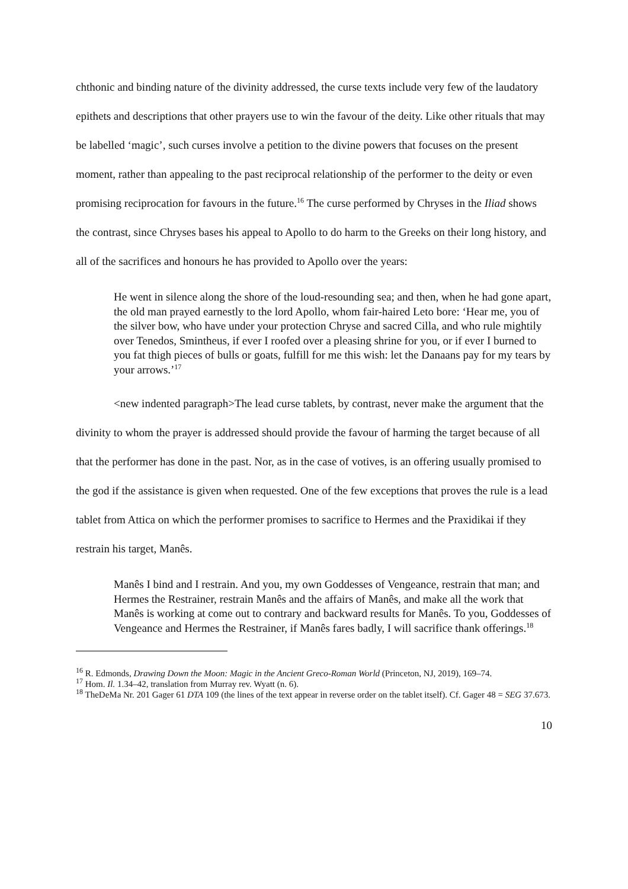chthonic and binding nature of the divinity addressed, the curse texts include very few of the laudatory epithets and descriptions that other prayers use to win the favour of the deity. Like other rituals that may be labelled ‘magic’, such curses involve a petition to the divine powers that focuses on the present moment, rather than appealing to the past reciprocal relationship of the performer to the deity or even promising reciprocation for favours in the future.<sup>16</sup> The curse performed by Chryses in the Iliad shows the contrast, since Chryses bases his appeal to Apollo to do harm to the Greeks on their long history, and all of the sacrifices and honours he has provided to Apollo over the years:
He went in silence along the shore of the loud-resounding sea; and then, when he had gone apart, the old man prayed earnestly to the lord Apollo, whom fair-haired Leto bore: ‘Hear me, you of the silver bow, who have under your protection Chryse and sacred Cilla, and who rule mightily over Tenedos, Smintheus, if ever I roofed over a pleasing shrine for you, or if ever I burned to you fat thigh pieces of bulls or goats, fulfill for me this wish: let the Danaans pay for my tears by your arrows.’<sup>17</sup>
<new indented paragraph>The lead curse tablets, by contrast, never make the argument that the divinity to whom the prayer is addressed should provide the favour of harming the target because of all that the performer has done in the past. Nor, as in the case of votives, is an offering usually promised to the god if the assistance is given when requested. One of the few exceptions that proves the rule is a lead tablet from Attica on which the performer promises to sacrifice to Hermes and the Praxidikai if they restrain his target, Manês.
Manês I bind and I restrain. And you, my own Goddesses of Vengeance, restrain that man; and Hermes the Restrainer, restrain Manês and the affairs of Manês, and make all the work that Manês is working at come out to contrary and backward results for Manês. To you, Goddesses of Vengeance and Hermes the Restrainer, if Manês fares badly, I will sacrifice thank offerings.<sup>18</sup>
<sup>16</sup> R. Edmonds, Drawing Down the Moon: Magic in the Ancient Greco-Roman World (Princeton, NJ, 2019), 169–74.
<sup>17</sup> Hom. Il. 1.34–42, translation from Murray rev. Wyatt (n. 6).
<sup>18</sup> TheDeMa Nr. 201 Gager 61 DTA 109 (the lines of the text appear in reverse order on the tablet itself). Cf. Gager 48 = SEG 37.673.
10